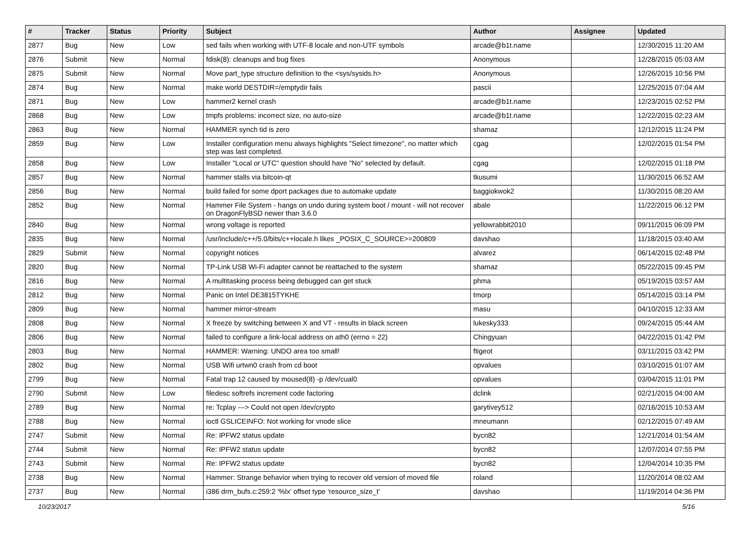| # | Tracker | Status | Priority | Subject | Author | Assignee | Updated |
| --- | --- | --- | --- | --- | --- | --- | --- |
| 2877 | Bug | New | Low | sed fails when working with UTF-8 locale and non-UTF symbols | arcade@b1t.name | | 12/30/2015 11:20 AM |
| 2876 | Submit | New | Normal | fdisk(8): cleanups and bug fixes | Anonymous | | 12/28/2015 05:03 AM |
| 2875 | Submit | New | Normal | Move part_type structure definition to the <sys/sysids.h> | Anonymous | | 12/26/2015 10:56 PM |
| 2874 | Bug | New | Normal | make world DESTDIR=/emptydir fails | pascii | | 12/25/2015 07:04 AM |
| 2871 | Bug | New | Low | hammer2 kernel crash | arcade@b1t.name | | 12/23/2015 02:52 PM |
| 2868 | Bug | New | Low | tmpfs problems: incorrect size, no auto-size | arcade@b1t.name | | 12/22/2015 02:23 AM |
| 2863 | Bug | New | Normal | HAMMER synch tid is zero | shamaz | | 12/12/2015 11:24 PM |
| 2859 | Bug | New | Low | Installer configuration menu always highlights "Select timezone", no matter which step was last completed. | cgag | | 12/02/2015 01:54 PM |
| 2858 | Bug | New | Low | Installer "Local or UTC" question should have "No" selected by default. | cgag | | 12/02/2015 01:18 PM |
| 2857 | Bug | New | Normal | hammer stalls via bitcoin-qt | tkusumi | | 11/30/2015 06:52 AM |
| 2856 | Bug | New | Normal | build failed for some dport packages due to automake update | baggiokwok2 | | 11/30/2015 08:20 AM |
| 2852 | Bug | New | Normal | Hammer File System - hangs on undo during system boot / mount - will not recover on DragonFlyBSD newer than 3.6.0 | abale | | 11/22/2015 06:12 PM |
| 2840 | Bug | New | Normal | wrong voltage is reported | yellowrabbit2010 | | 09/11/2015 06:09 PM |
| 2835 | Bug | New | Normal | /usr/include/c++/5.0/bits/c++locale.h likes _POSIX_C_SOURCE>=200809 | davshao | | 11/18/2015 03:40 AM |
| 2829 | Submit | New | Normal | copyright notices | alvarez | | 06/14/2015 02:48 PM |
| 2820 | Bug | New | Normal | TP-Link USB Wi-Fi adapter cannot be reattached to the system | shamaz | | 05/22/2015 09:45 PM |
| 2816 | Bug | New | Normal | A multitasking process being debugged can get stuck | phma | | 05/19/2015 03:57 AM |
| 2812 | Bug | New | Normal | Panic on Intel DE3815TYKHE | tmorp | | 05/14/2015 03:14 PM |
| 2809 | Bug | New | Normal | hammer mirror-stream | masu | | 04/10/2015 12:33 AM |
| 2808 | Bug | New | Normal | X freeze by switching between X and VT - results in black screen | lukesky333 | | 09/24/2015 05:44 AM |
| 2806 | Bug | New | Normal | failed to configure a link-local address on ath0 (errno = 22) | Chingyuan | | 04/22/2015 01:42 PM |
| 2803 | Bug | New | Normal | HAMMER: Warning: UNDO area too small! | ftigeot | | 03/11/2015 03:42 PM |
| 2802 | Bug | New | Normal | USB Wifi urtwn0 crash from cd boot | opvalues | | 03/10/2015 01:07 AM |
| 2799 | Bug | New | Normal | Fatal trap 12 caused by moused(8) -p /dev/cual0 | opvalues | | 03/04/2015 11:01 PM |
| 2790 | Submit | New | Low | filedesc softrefs increment code factoring | dclink | | 02/21/2015 04:00 AM |
| 2789 | Bug | New | Normal | re: Tcplay ---> Could not open /dev/crypto | garytivey512 | | 02/16/2015 10:53 AM |
| 2788 | Bug | New | Normal | ioctl GSLICEINFO: Not working for vnode slice | mneumann | | 02/12/2015 07:49 AM |
| 2747 | Submit | New | Normal | Re: IPFW2 status update | bycn82 | | 12/21/2014 01:54 AM |
| 2744 | Submit | New | Normal | Re: IPFW2 status update | bycn82 | | 12/07/2014 07:55 PM |
| 2743 | Submit | New | Normal | Re: IPFW2 status update | bycn82 | | 12/04/2014 10:35 PM |
| 2738 | Bug | New | Normal | Hammer: Strange behavior when trying to recover old version of moved file | roland | | 11/20/2014 08:02 AM |
| 2737 | Bug | New | Normal | i386 drm_bufs.c:259:2 '%lx' offset type 'resource_size_t' | davshao | | 11/19/2014 04:36 PM |
10/23/2017 5/16